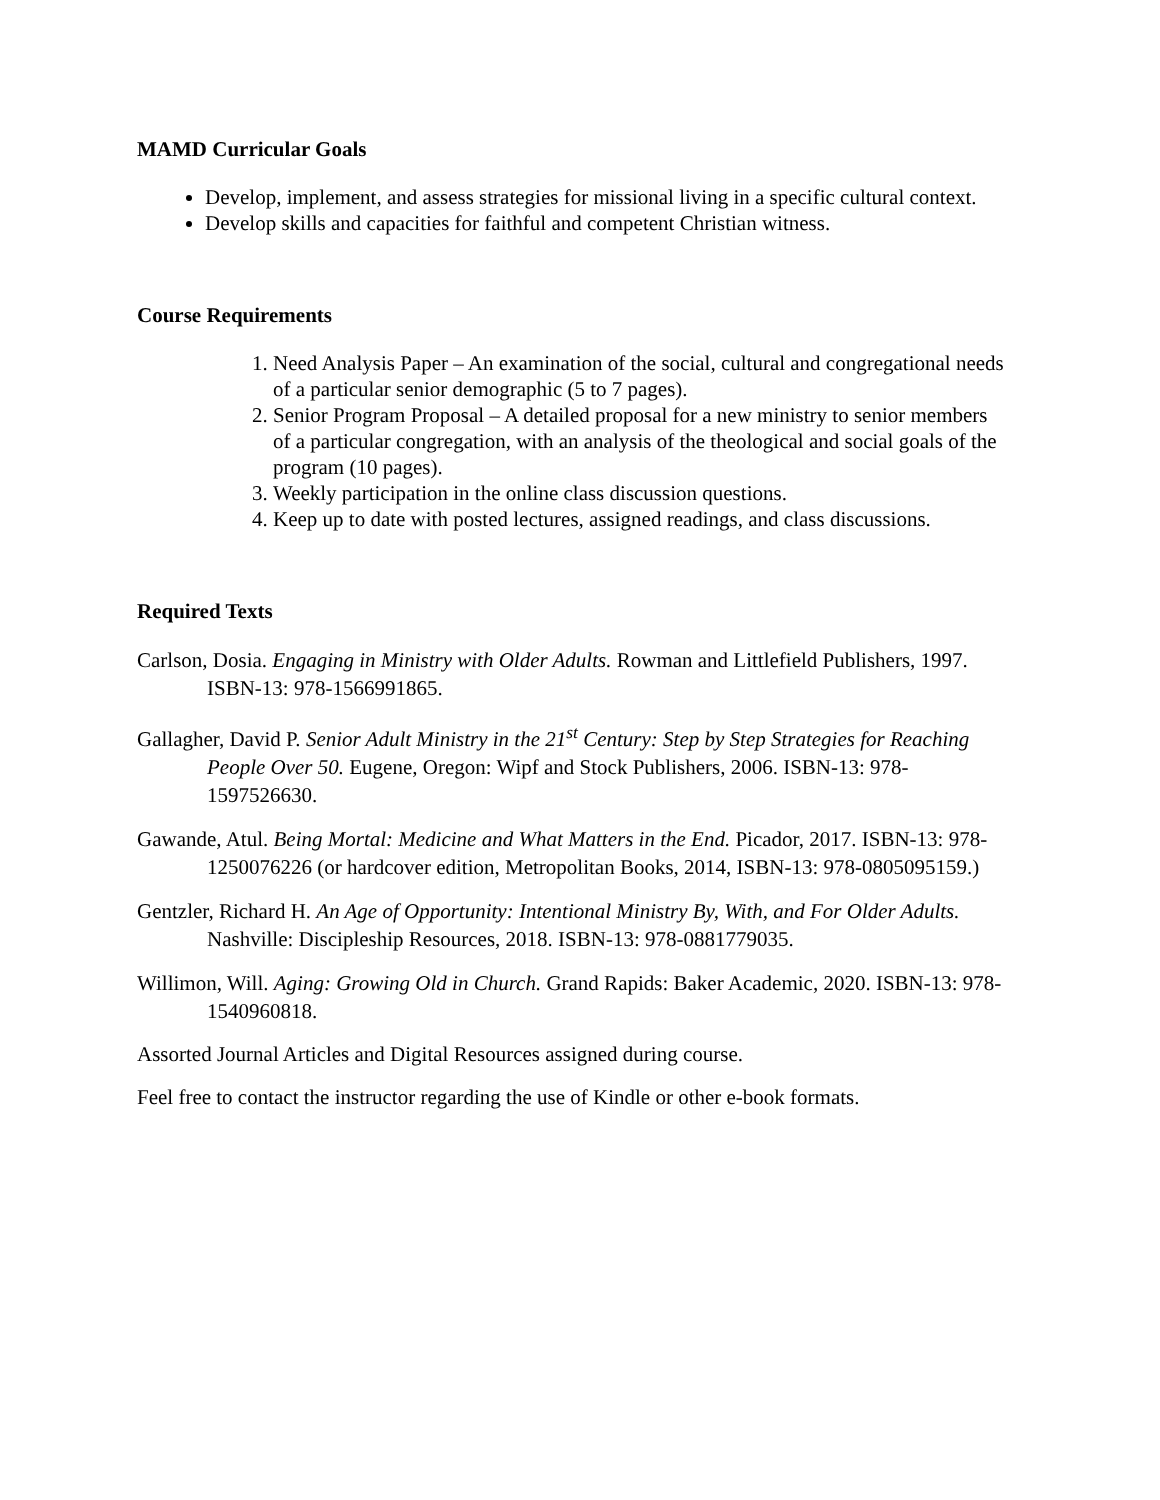MAMD Curricular Goals
Develop, implement, and assess strategies for missional living in a specific cultural context.
Develop skills and capacities for faithful and competent Christian witness.
Course Requirements
1. Need Analysis Paper – An examination of the social, cultural and congregational needs of a particular senior demographic (5 to 7 pages).
2. Senior Program Proposal – A detailed proposal for a new ministry to senior members of a particular congregation, with an analysis of the theological and social goals of the program (10 pages).
3. Weekly participation in the online class discussion questions.
4. Keep up to date with posted lectures, assigned readings, and class discussions.
Required Texts
Carlson, Dosia. Engaging in Ministry with Older Adults. Rowman and Littlefield Publishers, 1997. ISBN-13: 978-1566991865.
Gallagher, David P. Senior Adult Ministry in the 21<sup>st</sup> Century: Step by Step Strategies for Reaching People Over 50. Eugene, Oregon: Wipf and Stock Publishers, 2006. ISBN-13: 978-1597526630.
Gawande, Atul. Being Mortal: Medicine and What Matters in the End. Picador, 2017. ISBN-13: 978-1250076226 (or hardcover edition, Metropolitan Books, 2014, ISBN-13: 978-0805095159.)
Gentzler, Richard H. An Age of Opportunity: Intentional Ministry By, With, and For Older Adults. Nashville: Discipleship Resources, 2018. ISBN-13: 978-0881779035.
Willimon, Will. Aging: Growing Old in Church. Grand Rapids: Baker Academic, 2020. ISBN-13: 978-1540960818.
Assorted Journal Articles and Digital Resources assigned during course.
Feel free to contact the instructor regarding the use of Kindle or other e-book formats.